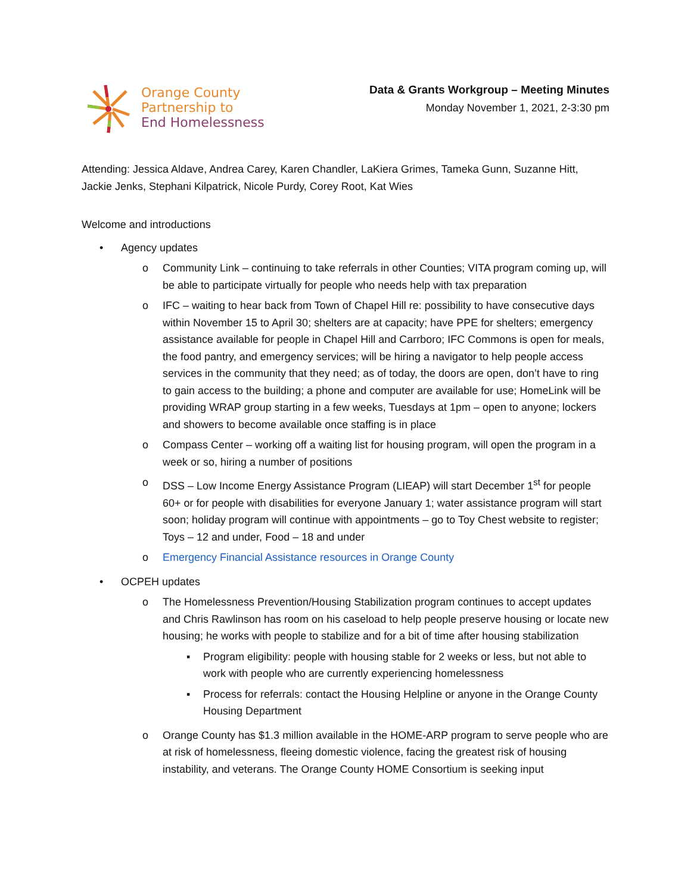Orange County
Partnership to
End Homelessness
Data & Grants Workgroup – Meeting Minutes
Monday November 1, 2021, 2-3:30 pm
Attending: Jessica Aldave, Andrea Carey, Karen Chandler, LaKiera Grimes, Tameka Gunn, Suzanne Hitt, Jackie Jenks, Stephani Kilpatrick, Nicole Purdy, Corey Root, Kat Wies
Welcome and introductions
• Agency updates
o Community Link – continuing to take referrals in other Counties; VITA program coming up, will be able to participate virtually for people who needs help with tax preparation
o IFC – waiting to hear back from Town of Chapel Hill re: possibility to have consecutive days within November 15 to April 30; shelters are at capacity; have PPE for shelters; emergency assistance available for people in Chapel Hill and Carrboro; IFC Commons is open for meals, the food pantry, and emergency services; will be hiring a navigator to help people access services in the community that they need; as of today, the doors are open, don’t have to ring to gain access to the building; a phone and computer are available for use; HomeLink will be providing WRAP group starting in a few weeks, Tuesdays at 1pm – open to anyone; lockers and showers to become available once staffing is in place
o Compass Center – working off a waiting list for housing program, will open the program in a week or so, hiring a number of positions
o DSS – Low Income Energy Assistance Program (LIEAP) will start December 1<sup>st</sup> for people 60+ or for people with disabilities for everyone January 1; water assistance program will start soon; holiday program will continue with appointments – go to Toy Chest website to register; Toys – 12 and under, Food – 18 and under
o Emergency Financial Assistance resources in Orange County
• OCPEH updates
o The Homelessness Prevention/Housing Stabilization program continues to accept updates and Chris Rawlinson has room on his caseload to help people preserve housing or locate new housing; he works with people to stabilize and for a bit of time after housing stabilization
▪ Program eligibility: people with housing stable for 2 weeks or less, but not able to work with people who are currently experiencing homelessness
▪ Process for referrals: contact the Housing Helpline or anyone in the Orange County Housing Department
o Orange County has $1.3 million available in the HOME-ARP program to serve people who are at risk of homelessness, fleeing domestic violence, facing the greatest risk of housing instability, and veterans. The Orange County HOME Consortium is seeking input